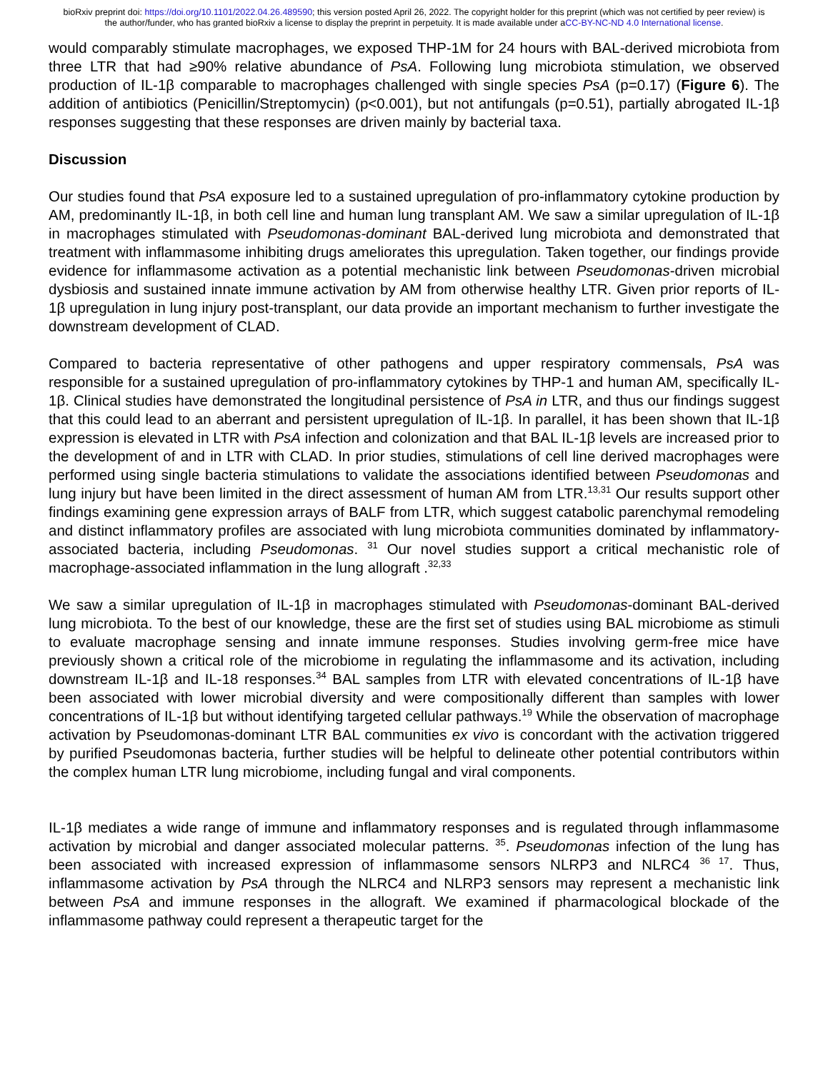bioRxiv preprint doi: https://doi.org/10.1101/2022.04.26.489590; this version posted April 26, 2022. The copyright holder for this preprint (which was not certified by peer review) is the author/funder, who has granted bioRxiv a license to display the preprint in perpetuity. It is made available under aCC-BY-NC-ND 4.0 International license.
would comparably stimulate macrophages, we exposed THP-1M for 24 hours with BAL-derived microbiota from three LTR that had ≥90% relative abundance of PsA. Following lung microbiota stimulation, we observed production of IL-1β comparable to macrophages challenged with single species PsA (p=0.17) (Figure 6). The addition of antibiotics (Penicillin/Streptomycin) (p<0.001), but not antifungals (p=0.51), partially abrogated IL-1β responses suggesting that these responses are driven mainly by bacterial taxa.
Discussion
Our studies found that PsA exposure led to a sustained upregulation of pro-inflammatory cytokine production by AM, predominantly IL-1β, in both cell line and human lung transplant AM. We saw a similar upregulation of IL-1β in macrophages stimulated with Pseudomonas-dominant BAL-derived lung microbiota and demonstrated that treatment with inflammasome inhibiting drugs ameliorates this upregulation. Taken together, our findings provide evidence for inflammasome activation as a potential mechanistic link between Pseudomonas-driven microbial dysbiosis and sustained innate immune activation by AM from otherwise healthy LTR. Given prior reports of IL-1β upregulation in lung injury post-transplant, our data provide an important mechanism to further investigate the downstream development of CLAD.
Compared to bacteria representative of other pathogens and upper respiratory commensals, PsA was responsible for a sustained upregulation of pro-inflammatory cytokines by THP-1 and human AM, specifically IL-1β. Clinical studies have demonstrated the longitudinal persistence of PsA in LTR, and thus our findings suggest that this could lead to an aberrant and persistent upregulation of IL-1β. In parallel, it has been shown that IL-1β expression is elevated in LTR with PsA infection and colonization and that BAL IL-1β levels are increased prior to the development of and in LTR with CLAD. In prior studies, stimulations of cell line derived macrophages were performed using single bacteria stimulations to validate the associations identified between Pseudomonas and lung injury but have been limited in the direct assessment of human AM from LTR.<sup>13,31</sup> Our results support other findings examining gene expression arrays of BALF from LTR, which suggest catabolic parenchymal remodeling and distinct inflammatory profiles are associated with lung microbiota communities dominated by inflammatory-associated bacteria, including Pseudomonas. <sup>31</sup> Our novel studies support a critical mechanistic role of macrophage-associated inflammation in the lung allograft .<sup>32,33</sup>
We saw a similar upregulation of IL-1β in macrophages stimulated with Pseudomonas-dominant BAL-derived lung microbiota. To the best of our knowledge, these are the first set of studies using BAL microbiome as stimuli to evaluate macrophage sensing and innate immune responses. Studies involving germ-free mice have previously shown a critical role of the microbiome in regulating the inflammasome and its activation, including downstream IL-1β and IL-18 responses.<sup>34</sup> BAL samples from LTR with elevated concentrations of IL-1β have been associated with lower microbial diversity and were compositionally different than samples with lower concentrations of IL-1β but without identifying targeted cellular pathways.<sup>19</sup> While the observation of macrophage activation by Pseudomonas-dominant LTR BAL communities ex vivo is concordant with the activation triggered by purified Pseudomonas bacteria, further studies will be helpful to delineate other potential contributors within the complex human LTR lung microbiome, including fungal and viral components.
IL-1β mediates a wide range of immune and inflammatory responses and is regulated through inflammasome activation by microbial and danger associated molecular patterns. <sup>35</sup>. Pseudomonas infection of the lung has been associated with increased expression of inflammasome sensors NLRP3 and NLRC4 <sup>36 17</sup>. Thus, inflammasome activation by PsA through the NLRC4 and NLRP3 sensors may represent a mechanistic link between PsA and immune responses in the allograft. We examined if pharmacological blockade of the inflammasome pathway could represent a therapeutic target for the